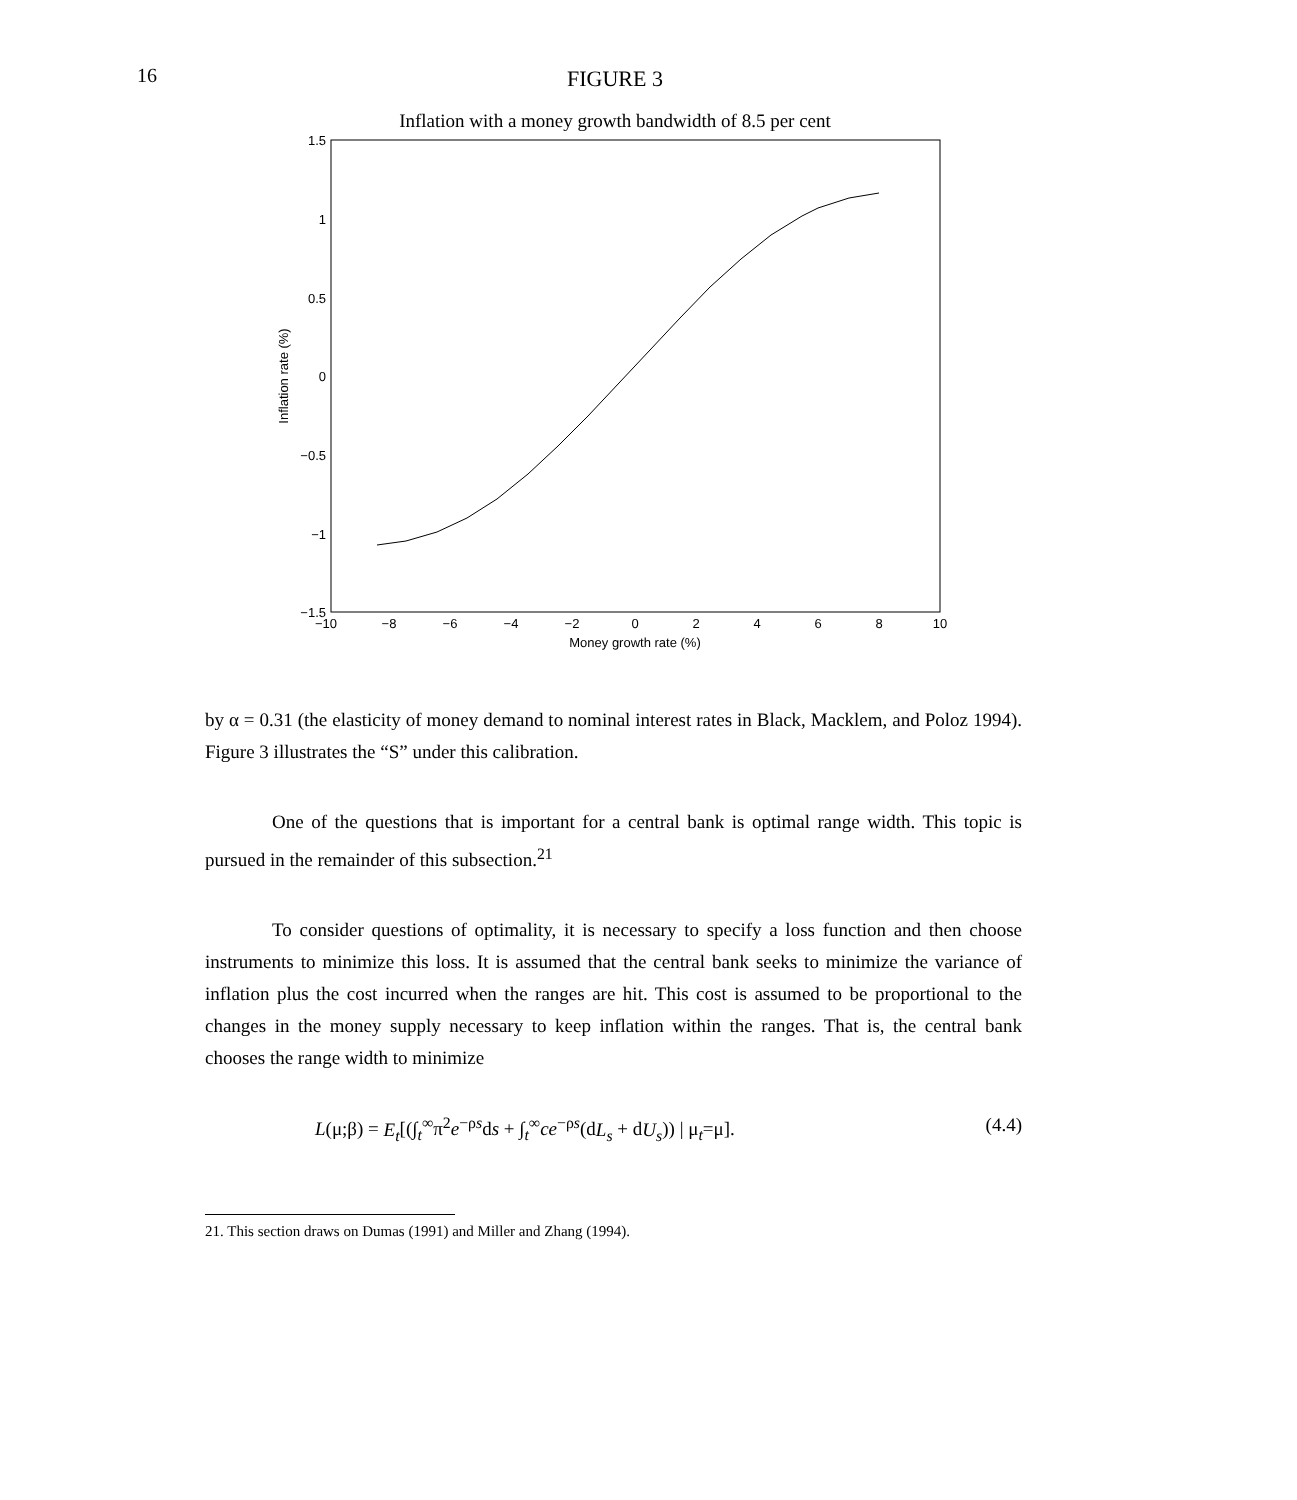16
FIGURE 3
Inflation with a money growth bandwidth of 8.5 per cent
1.5
1
0.5
0
−0.5
−1
−1.5
−10
−8
−6
−4
−2
0
2
4
6
8
10
Money growth rate (%)
Inflation rate (%)
by α = 0.31 (the elasticity of money demand to nominal interest rates in Black, Macklem, and Poloz 1994). Figure 3 illustrates the “S” under this calibration.
One of the questions that is important for a central bank is optimal range width. This topic is pursued in the remainder of this subsection.<sup>21</sup>
To consider questions of optimality, it is necessary to specify a loss function and then choose instruments to minimize this loss. It is assumed that the central bank seeks to minimize the variance of inflation plus the cost incurred when the ranges are hit. This cost is assumed to be proportional to the changes in the money supply necessary to keep inflation within the ranges. That is, the central bank chooses the range width to minimize
L(μ;β) = E<sub>t</sub>[(∫<sub>t</sub><sup>∞</sup>π<sup>2</sup>e<sup>−ρs</sup>ds + ∫<sub>t</sub><sup>∞</sup>ce<sup>−ρs</sup>(dL<sub>s</sub> + dU<sub>s</sub>)) | μ<sub>t</sub>=μ]. (4.4)
21. This section draws on Dumas (1991) and Miller and Zhang (1994).